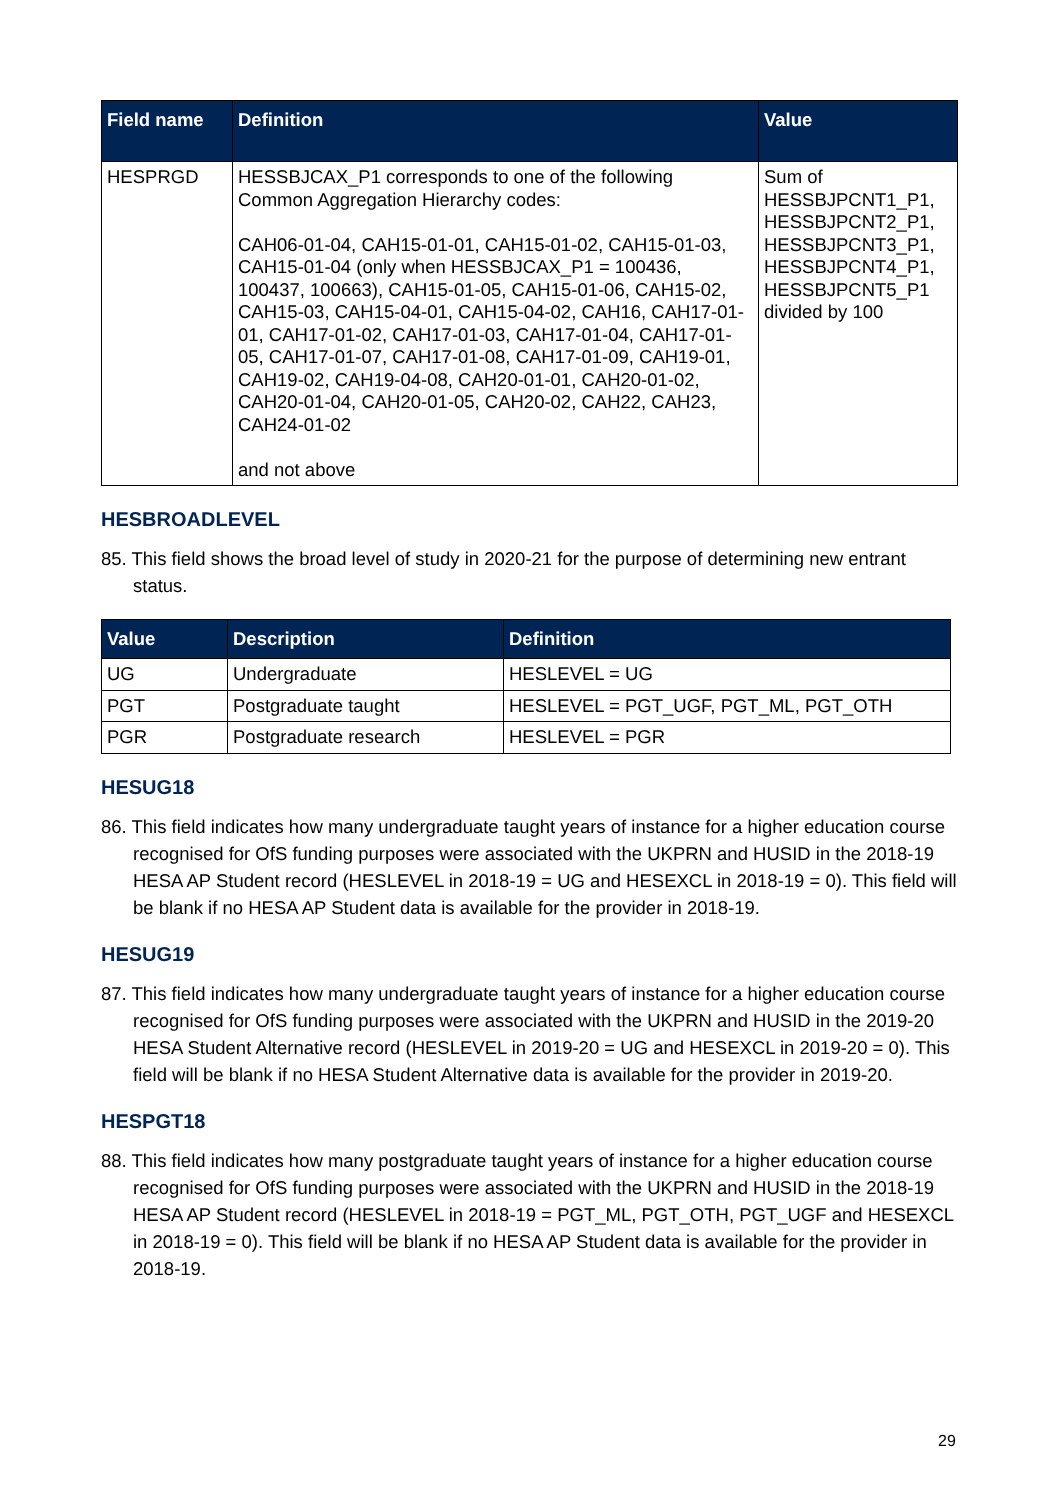| Field name | Definition | Value |
| --- | --- | --- |
| HESPRGD | HESSBJCAX_P1 corresponds to one of the following Common Aggregation Hierarchy codes: CAH06-01-04, CAH15-01-01, CAH15-01-02, CAH15-01-03, CAH15-01-04 (only when HESSBJCAX_P1 = 100436, 100437, 100663), CAH15-01-05, CAH15-01-06, CAH15-02, CAH15-03, CAH15-04-01, CAH15-04-02, CAH16, CAH17-01-01, CAH17-01-02, CAH17-01-03, CAH17-01-04, CAH17-01-05, CAH17-01-07, CAH17-01-08, CAH17-01-09, CAH19-01, CAH19-02, CAH19-04-08, CAH20-01-01, CAH20-01-02, CAH20-01-04, CAH20-01-05, CAH20-02, CAH22, CAH23, CAH24-01-02 and not above | Sum of HESSBJPCNT1_P1, HESSBJPCNT2_P1, HESSBJPCNT3_P1, HESSBJPCNT4_P1, HESSBJPCNT5_P1 divided by 100 |
HESBROADLEVEL
85. This field shows the broad level of study in 2020-21 for the purpose of determining new entrant status.
| Value | Description | Definition |
| --- | --- | --- |
| UG | Undergraduate | HESLEVEL = UG |
| PGT | Postgraduate taught | HESLEVEL = PGT_UGF, PGT_ML, PGT_OTH |
| PGR | Postgraduate research | HESLEVEL = PGR |
HESUG18
86. This field indicates how many undergraduate taught years of instance for a higher education course recognised for OfS funding purposes were associated with the UKPRN and HUSID in the 2018-19 HESA AP Student record (HESLEVEL in 2018-19 = UG and HESEXCL in 2018-19 = 0). This field will be blank if no HESA AP Student data is available for the provider in 2018-19.
HESUG19
87. This field indicates how many undergraduate taught years of instance for a higher education course recognised for OfS funding purposes were associated with the UKPRN and HUSID in the 2019-20 HESA Student Alternative record (HESLEVEL in 2019-20 = UG and HESEXCL in 2019-20 = 0). This field will be blank if no HESA Student Alternative data is available for the provider in 2019-20.
HESPGT18
88. This field indicates how many postgraduate taught years of instance for a higher education course recognised for OfS funding purposes were associated with the UKPRN and HUSID in the 2018-19 HESA AP Student record (HESLEVEL in 2018-19 = PGT_ML, PGT_OTH, PGT_UGF and HESEXCL in 2018-19 = 0). This field will be blank if no HESA AP Student data is available for the provider in 2018-19.
29